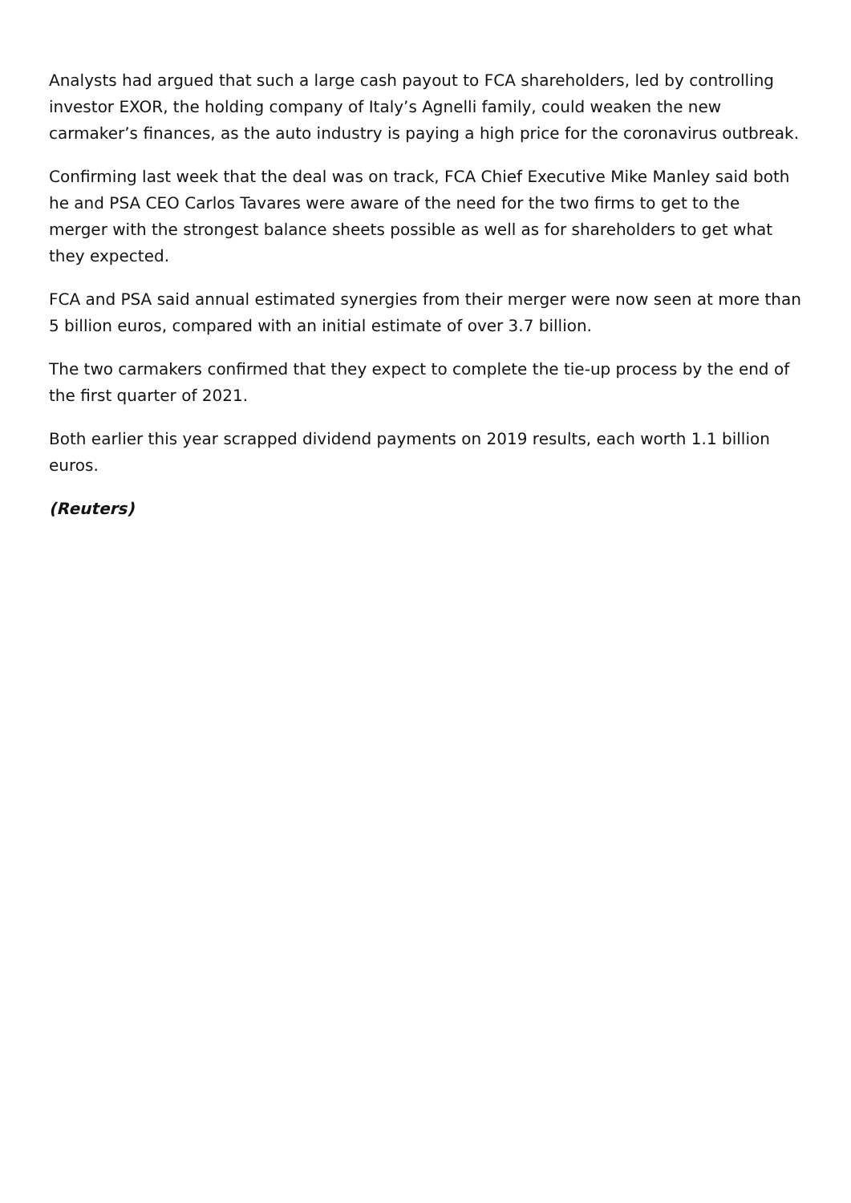Analysts had argued that such a large cash payout to FCA shareholders, led by controlling investor EXOR, the holding company of Italy’s Agnelli family, could weaken the new carmaker’s finances, as the auto industry is paying a high price for the coronavirus outbreak.
Confirming last week that the deal was on track, FCA Chief Executive Mike Manley said both he and PSA CEO Carlos Tavares were aware of the need for the two firms to get to the merger with the strongest balance sheets possible as well as for shareholders to get what they expected.
FCA and PSA said annual estimated synergies from their merger were now seen at more than 5 billion euros, compared with an initial estimate of over 3.7 billion.
The two carmakers confirmed that they expect to complete the tie-up process by the end of the first quarter of 2021.
Both earlier this year scrapped dividend payments on 2019 results, each worth 1.1 billion euros.
(Reuters)